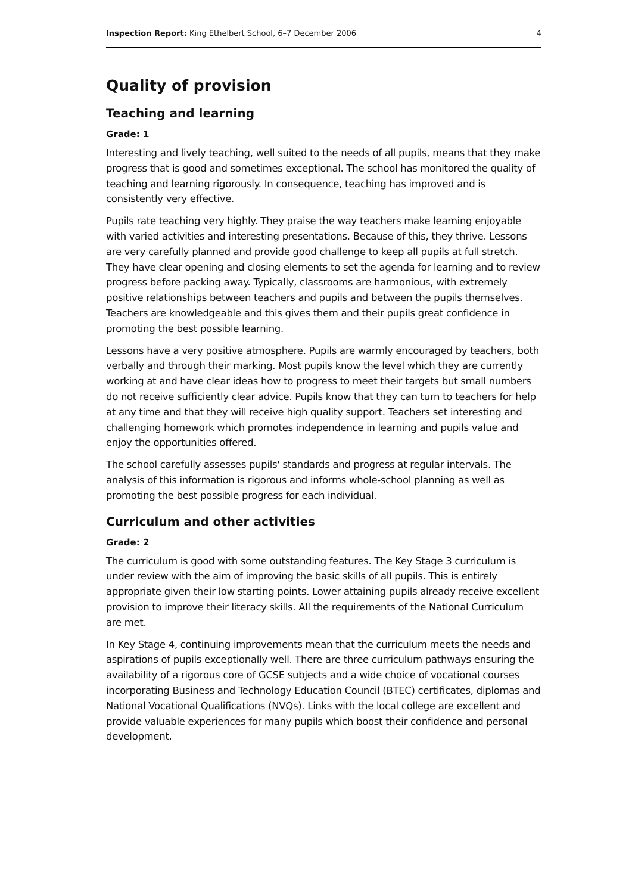Inspection Report: King Ethelbert School, 6–7 December 2006 4
Quality of provision
Teaching and learning
Grade: 1
Interesting and lively teaching, well suited to the needs of all pupils, means that they make progress that is good and sometimes exceptional. The school has monitored the quality of teaching and learning rigorously. In consequence, teaching has improved and is consistently very effective.
Pupils rate teaching very highly. They praise the way teachers make learning enjoyable with varied activities and interesting presentations. Because of this, they thrive. Lessons are very carefully planned and provide good challenge to keep all pupils at full stretch. They have clear opening and closing elements to set the agenda for learning and to review progress before packing away. Typically, classrooms are harmonious, with extremely positive relationships between teachers and pupils and between the pupils themselves. Teachers are knowledgeable and this gives them and their pupils great confidence in promoting the best possible learning.
Lessons have a very positive atmosphere. Pupils are warmly encouraged by teachers, both verbally and through their marking. Most pupils know the level which they are currently working at and have clear ideas how to progress to meet their targets but small numbers do not receive sufficiently clear advice. Pupils know that they can turn to teachers for help at any time and that they will receive high quality support. Teachers set interesting and challenging homework which promotes independence in learning and pupils value and enjoy the opportunities offered.
The school carefully assesses pupils' standards and progress at regular intervals. The analysis of this information is rigorous and informs whole-school planning as well as promoting the best possible progress for each individual.
Curriculum and other activities
Grade: 2
The curriculum is good with some outstanding features. The Key Stage 3 curriculum is under review with the aim of improving the basic skills of all pupils. This is entirely appropriate given their low starting points. Lower attaining pupils already receive excellent provision to improve their literacy skills. All the requirements of the National Curriculum are met.
In Key Stage 4, continuing improvements mean that the curriculum meets the needs and aspirations of pupils exceptionally well. There are three curriculum pathways ensuring the availability of a rigorous core of GCSE subjects and a wide choice of vocational courses incorporating Business and Technology Education Council (BTEC) certificates, diplomas and National Vocational Qualifications (NVQs). Links with the local college are excellent and provide valuable experiences for many pupils which boost their confidence and personal development.